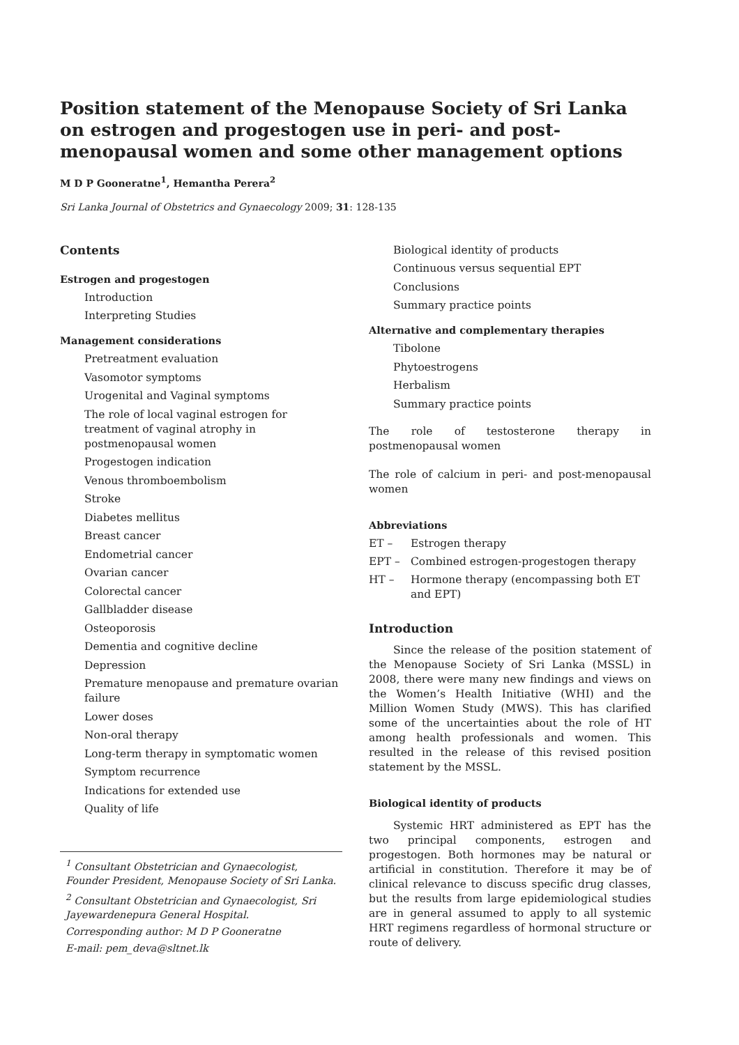Position statement of the Menopause Society of Sri Lanka on estrogen and progestogen use in peri- and post-menopausal women and some other management options
M D P Gooneratne<sup>1</sup>, Hemantha Perera<sup>2</sup>
Sri Lanka Journal of Obstetrics and Gynaecology 2009; 31: 128-135
Contents
Estrogen and progestogen
Introduction
Interpreting Studies
Management considerations
Pretreatment evaluation
Vasomotor symptoms
Urogenital and Vaginal symptoms
The role of local vaginal estrogen for treatment of vaginal atrophy in postmenopausal women
Progestogen indication
Venous thromboembolism
Stroke
Diabetes mellitus
Breast cancer
Endometrial cancer
Ovarian cancer
Colorectal cancer
Gallbladder disease
Osteoporosis
Dementia and cognitive decline
Depression
Premature menopause and premature ovarian failure
Lower doses
Non-oral therapy
Long-term therapy in symptomatic women
Symptom recurrence
Indications for extended use
Quality of life
<sup>1</sup> Consultant Obstetrician and Gynaecologist, Founder President, Menopause Society of Sri Lanka.
<sup>2</sup> Consultant Obstetrician and Gynaecologist, Sri Jayewardenepura General Hospital.
Corresponding author: M D P Gooneratne
E-mail: pem_deva@sltnet.lk
Biological identity of products
Continuous versus sequential EPT
Conclusions
Summary practice points
Alternative and complementary therapies
Tibolone
Phytoestrogens
Herbalism
Summary practice points
The role of testosterone therapy in postmenopausal women
The role of calcium in peri- and post-menopausal women
Abbreviations
ET – Estrogen therapy
EPT – Combined estrogen-progestogen therapy
HT – Hormone therapy (encompassing both ET and EPT)
Introduction
Since the release of the position statement of the Menopause Society of Sri Lanka (MSSL) in 2008, there were many new findings and views on the Women’s Health Initiative (WHI) and the Million Women Study (MWS). This has clarified some of the uncertainties about the role of HT among health professionals and women. This resulted in the release of this revised position statement by the MSSL.
Biological identity of products
Systemic HRT administered as EPT has the two principal components, estrogen and progestogen. Both hormones may be natural or artificial in constitution. Therefore it may be of clinical relevance to discuss specific drug classes, but the results from large epidemiological studies are in general assumed to apply to all systemic HRT regimens regardless of hormonal structure or route of delivery.